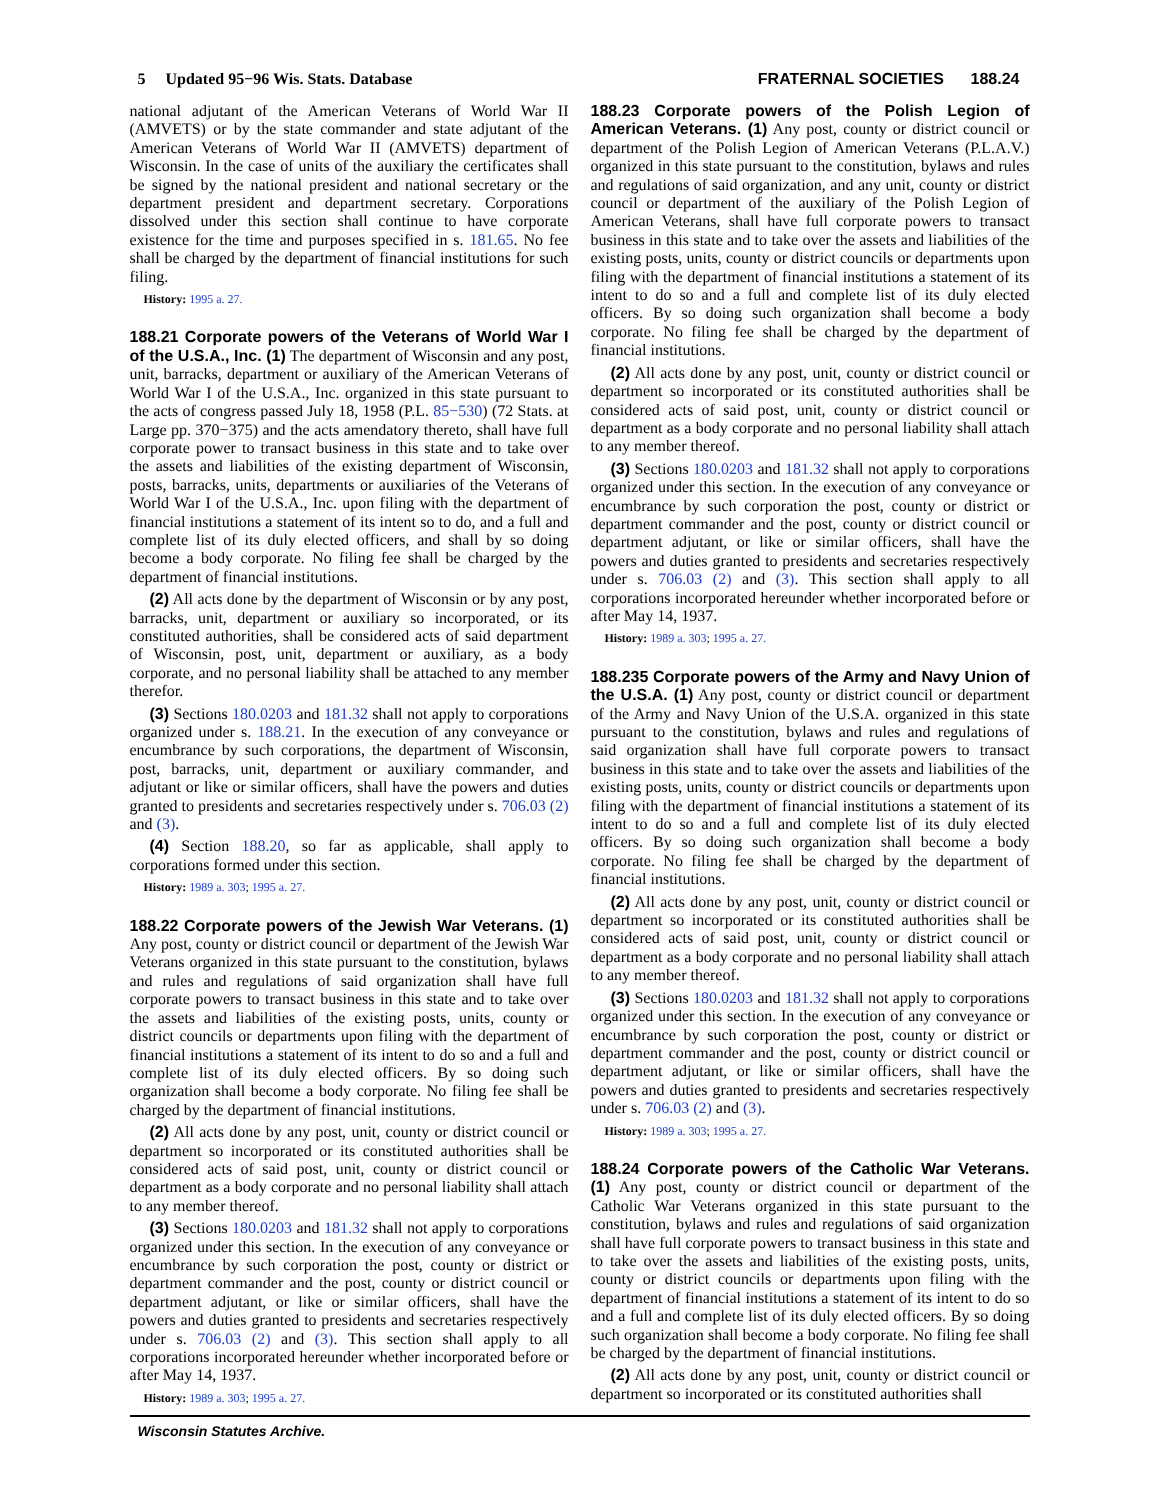5 Updated 95−96 Wis. Stats. Database FRATERNAL SOCIETIES 188.24
national adjutant of the American Veterans of World War II (AMVETS) or by the state commander and state adjutant of the American Veterans of World War II (AMVETS) department of Wisconsin. In the case of units of the auxiliary the certificates shall be signed by the national president and national secretary or the department president and department secretary. Corporations dissolved under this section shall continue to have corporate existence for the time and purposes specified in s. 181.65. No fee shall be charged by the department of financial institutions for such filing.
History: 1995 a. 27.
188.21 Corporate powers of the Veterans of World War I of the U.S.A., Inc. (1) The department of Wisconsin and any post, unit, barracks, department or auxiliary of the American Veterans of World War I of the U.S.A., Inc. organized in this state pursuant to the acts of congress passed July 18, 1958 (P.L. 85−530) (72 Stats. at Large pp. 370−375) and the acts amendatory thereto, shall have full corporate power to transact business in this state and to take over the assets and liabilities of the existing department of Wisconsin, posts, barracks, units, departments or auxiliaries of the Veterans of World War I of the U.S.A., Inc. upon filing with the department of financial institutions a statement of its intent so to do, and a full and complete list of its duly elected officers, and shall by so doing become a body corporate. No filing fee shall be charged by the department of financial institutions.
(2) All acts done by the department of Wisconsin or by any post, barracks, unit, department or auxiliary so incorporated, or its constituted authorities, shall be considered acts of said department of Wisconsin, post, unit, department or auxiliary, as a body corporate, and no personal liability shall be attached to any member therefor.
(3) Sections 180.0203 and 181.32 shall not apply to corporations organized under s. 188.21. In the execution of any conveyance or encumbrance by such corporations, the department of Wisconsin, post, barracks, unit, department or auxiliary commander, and adjutant or like or similar officers, shall have the powers and duties granted to presidents and secretaries respectively under s. 706.03 (2) and (3).
(4) Section 188.20, so far as applicable, shall apply to corporations formed under this section.
History: 1989 a. 303; 1995 a. 27.
188.22 Corporate powers of the Jewish War Veterans. (1) Any post, county or district council or department of the Jewish War Veterans organized in this state pursuant to the constitution, bylaws and rules and regulations of said organization shall have full corporate powers to transact business in this state and to take over the assets and liabilities of the existing posts, units, county or district councils or departments upon filing with the department of financial institutions a statement of its intent to do so and a full and complete list of its duly elected officers. By so doing such organization shall become a body corporate. No filing fee shall be charged by the department of financial institutions.
(2) All acts done by any post, unit, county or district council or department so incorporated or its constituted authorities shall be considered acts of said post, unit, county or district council or department as a body corporate and no personal liability shall attach to any member thereof.
(3) Sections 180.0203 and 181.32 shall not apply to corporations organized under this section. In the execution of any conveyance or encumbrance by such corporation the post, county or district or department commander and the post, county or district council or department adjutant, or like or similar officers, shall have the powers and duties granted to presidents and secretaries respectively under s. 706.03 (2) and (3). This section shall apply to all corporations incorporated hereunder whether incorporated before or after May 14, 1937.
History: 1989 a. 303; 1995 a. 27.
188.23 Corporate powers of the Polish Legion of American Veterans. (1) Any post, county or district council or department of the Polish Legion of American Veterans (P.L.A.V.) organized in this state pursuant to the constitution, bylaws and rules and regulations of said organization, and any unit, county or district council or department of the auxiliary of the Polish Legion of American Veterans, shall have full corporate powers to transact business in this state and to take over the assets and liabilities of the existing posts, units, county or district councils or departments upon filing with the department of financial institutions a statement of its intent to do so and a full and complete list of its duly elected officers. By so doing such organization shall become a body corporate. No filing fee shall be charged by the department of financial institutions.
(2) All acts done by any post, unit, county or district council or department so incorporated or its constituted authorities shall be considered acts of said post, unit, county or district council or department as a body corporate and no personal liability shall attach to any member thereof.
(3) Sections 180.0203 and 181.32 shall not apply to corporations organized under this section. In the execution of any conveyance or encumbrance by such corporation the post, county or district or department commander and the post, county or district council or department adjutant, or like or similar officers, shall have the powers and duties granted to presidents and secretaries respectively under s. 706.03 (2) and (3). This section shall apply to all corporations incorporated hereunder whether incorporated before or after May 14, 1937.
History: 1989 a. 303; 1995 a. 27.
188.235 Corporate powers of the Army and Navy Union of the U.S.A. (1) Any post, county or district council or department of the Army and Navy Union of the U.S.A. organized in this state pursuant to the constitution, bylaws and rules and regulations of said organization shall have full corporate powers to transact business in this state and to take over the assets and liabilities of the existing posts, units, county or district councils or departments upon filing with the department of financial institutions a statement of its intent to do so and a full and complete list of its duly elected officers. By so doing such organization shall become a body corporate. No filing fee shall be charged by the department of financial institutions.
(2) All acts done by any post, unit, county or district council or department so incorporated or its constituted authorities shall be considered acts of said post, unit, county or district council or department as a body corporate and no personal liability shall attach to any member thereof.
(3) Sections 180.0203 and 181.32 shall not apply to corporations organized under this section. In the execution of any conveyance or encumbrance by such corporation the post, county or district or department commander and the post, county or district council or department adjutant, or like or similar officers, shall have the powers and duties granted to presidents and secretaries respectively under s. 706.03 (2) and (3).
History: 1989 a. 303; 1995 a. 27.
188.24 Corporate powers of the Catholic War Veterans. (1) Any post, county or district council or department of the Catholic War Veterans organized in this state pursuant to the constitution, bylaws and rules and regulations of said organization shall have full corporate powers to transact business in this state and to take over the assets and liabilities of the existing posts, units, county or district councils or departments upon filing with the department of financial institutions a statement of its intent to do so and a full and complete list of its duly elected officers. By so doing such organization shall become a body corporate. No filing fee shall be charged by the department of financial institutions.
(2) All acts done by any post, unit, county or district council or department so incorporated or its constituted authorities shall
Wisconsin Statutes Archive.